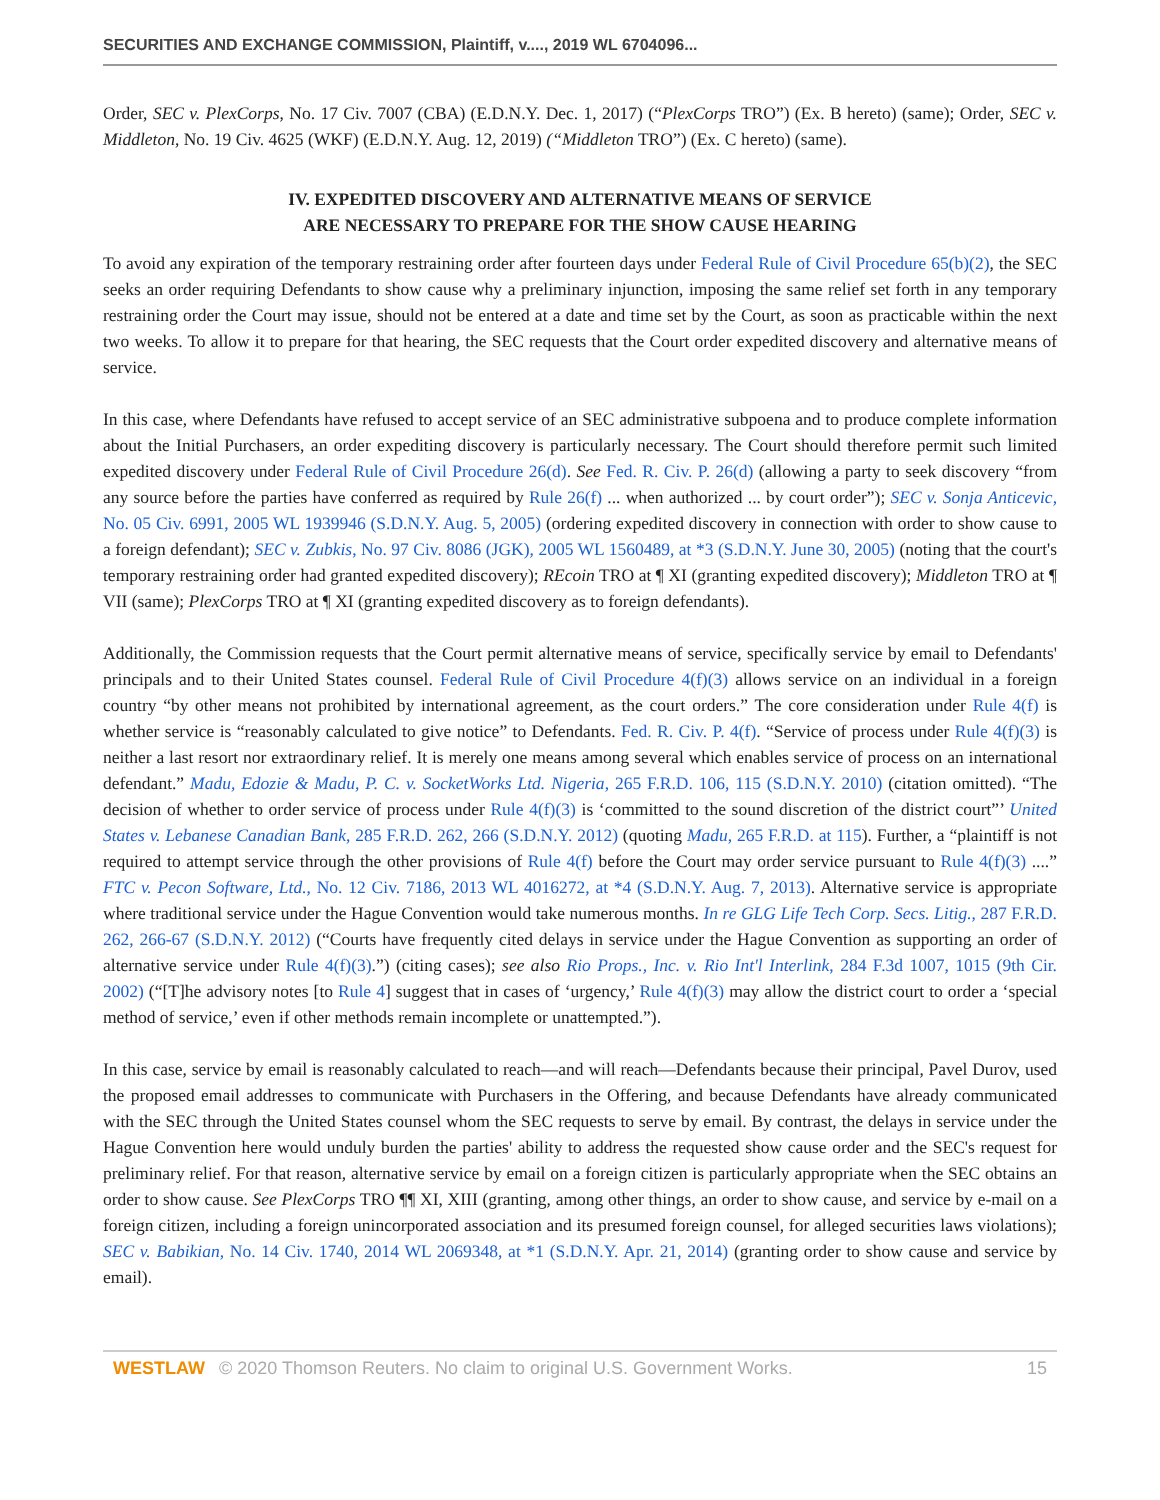SECURITIES AND EXCHANGE COMMISSION, Plaintiff, v...., 2019 WL 6704096...
Order, SEC v. PlexCorps, No. 17 Civ. 7007 (CBA) (E.D.N.Y. Dec. 1, 2017) (“PlexCorps TRO”) (Ex. B hereto) (same); Order, SEC v. Middleton, No. 19 Civ. 4625 (WKF) (E.D.N.Y. Aug. 12, 2019) (“Middleton TRO”) (Ex. C hereto) (same).
IV. EXPEDITED DISCOVERY AND ALTERNATIVE MEANS OF SERVICE
ARE NECESSARY TO PREPARE FOR THE SHOW CAUSE HEARING
To avoid any expiration of the temporary restraining order after fourteen days under Federal Rule of Civil Procedure 65(b)(2), the SEC seeks an order requiring Defendants to show cause why a preliminary injunction, imposing the same relief set forth in any temporary restraining order the Court may issue, should not be entered at a date and time set by the Court, as soon as practicable within the next two weeks. To allow it to prepare for that hearing, the SEC requests that the Court order expedited discovery and alternative means of service.
In this case, where Defendants have refused to accept service of an SEC administrative subpoena and to produce complete information about the Initial Purchasers, an order expediting discovery is particularly necessary. The Court should therefore permit such limited expedited discovery under Federal Rule of Civil Procedure 26(d). See Fed. R. Civ. P. 26(d) (allowing a party to seek discovery “from any source before the parties have conferred as required by Rule 26(f) ... when authorized ... by court order”); SEC v. Sonja Anticevic, No. 05 Civ. 6991, 2005 WL 1939946 (S.D.N.Y. Aug. 5, 2005) (ordering expedited discovery in connection with order to show cause to a foreign defendant); SEC v. Zubkis, No. 97 Civ. 8086 (JGK), 2005 WL 1560489, at *3 (S.D.N.Y. June 30, 2005) (noting that the court's temporary restraining order had granted expedited discovery); REcoin TRO at ¶ XI (granting expedited discovery); Middleton TRO at ¶ VII (same); PlexCorps TRO at ¶ XI (granting expedited discovery as to foreign defendants).
Additionally, the Commission requests that the Court permit alternative means of service, specifically service by email to Defendants' principals and to their United States counsel. Federal Rule of Civil Procedure 4(f)(3) allows service on an individual in a foreign country “by other means not prohibited by international agreement, as the court orders.” The core consideration under Rule 4(f) is whether service is “reasonably calculated to give notice” to Defendants. Fed. R. Civ. P. 4(f). “Service of process under Rule 4(f)(3) is neither a last resort nor extraordinary relief. It is merely one means among several which enables service of process on an international defendant.” Madu, Edozie & Madu, P. C. v. SocketWorks Ltd. Nigeria, 265 F.R.D. 106, 115 (S.D.N.Y. 2010) (citation omitted). “The decision of whether to order service of process under Rule 4(f)(3) is ‘committed to the sound discretion of the district court”’ United States v. Lebanese Canadian Bank, 285 F.R.D. 262, 266 (S.D.N.Y. 2012) (quoting Madu, 265 F.R.D. at 115). Further, a “plaintiff is not required to attempt service through the other provisions of Rule 4(f) before the Court may order service pursuant to Rule 4(f)(3) ....” FTC v. Pecon Software, Ltd., No. 12 Civ. 7186, 2013 WL 4016272, at *4 (S.D.N.Y. Aug. 7, 2013). Alternative service is appropriate where traditional service under the Hague Convention would take numerous months. In re GLG Life Tech Corp. Secs. Litig., 287 F.R.D. 262, 266-67 (S.D.N.Y. 2012) (“Courts have frequently cited delays in service under the Hague Convention as supporting an order of alternative service under Rule 4(f)(3).”) (citing cases); see also Rio Props., Inc. v. Rio Int'l Interlink, 284 F.3d 1007, 1015 (9th Cir. 2002) (“[T]he advisory notes [to Rule 4] suggest that in cases of ‘urgency,’ Rule 4(f)(3) may allow the district court to order a ‘special method of service,’ even if other methods remain incomplete or unattempted.”).
In this case, service by email is reasonably calculated to reach—and will reach—Defendants because their principal, Pavel Durov, used the proposed email addresses to communicate with Purchasers in the Offering, and because Defendants have already communicated with the SEC through the United States counsel whom the SEC requests to serve by email. By contrast, the delays in service under the Hague Convention here would unduly burden the parties' ability to address the requested show cause order and the SEC's request for preliminary relief. For that reason, alternative service by email on a foreign citizen is particularly appropriate when the SEC obtains an order to show cause. See PlexCorps TRO ¶¶ XI, XIII (granting, among other things, an order to show cause, and service by e-mail on a foreign citizen, including a foreign unincorporated association and its presumed foreign counsel, for alleged securities laws violations); SEC v. Babikian, No. 14 Civ. 1740, 2014 WL 2069348, at *1 (S.D.N.Y. Apr. 21, 2014) (granting order to show cause and service by email).
WESTLAW © 2020 Thomson Reuters. No claim to original U.S. Government Works. 15